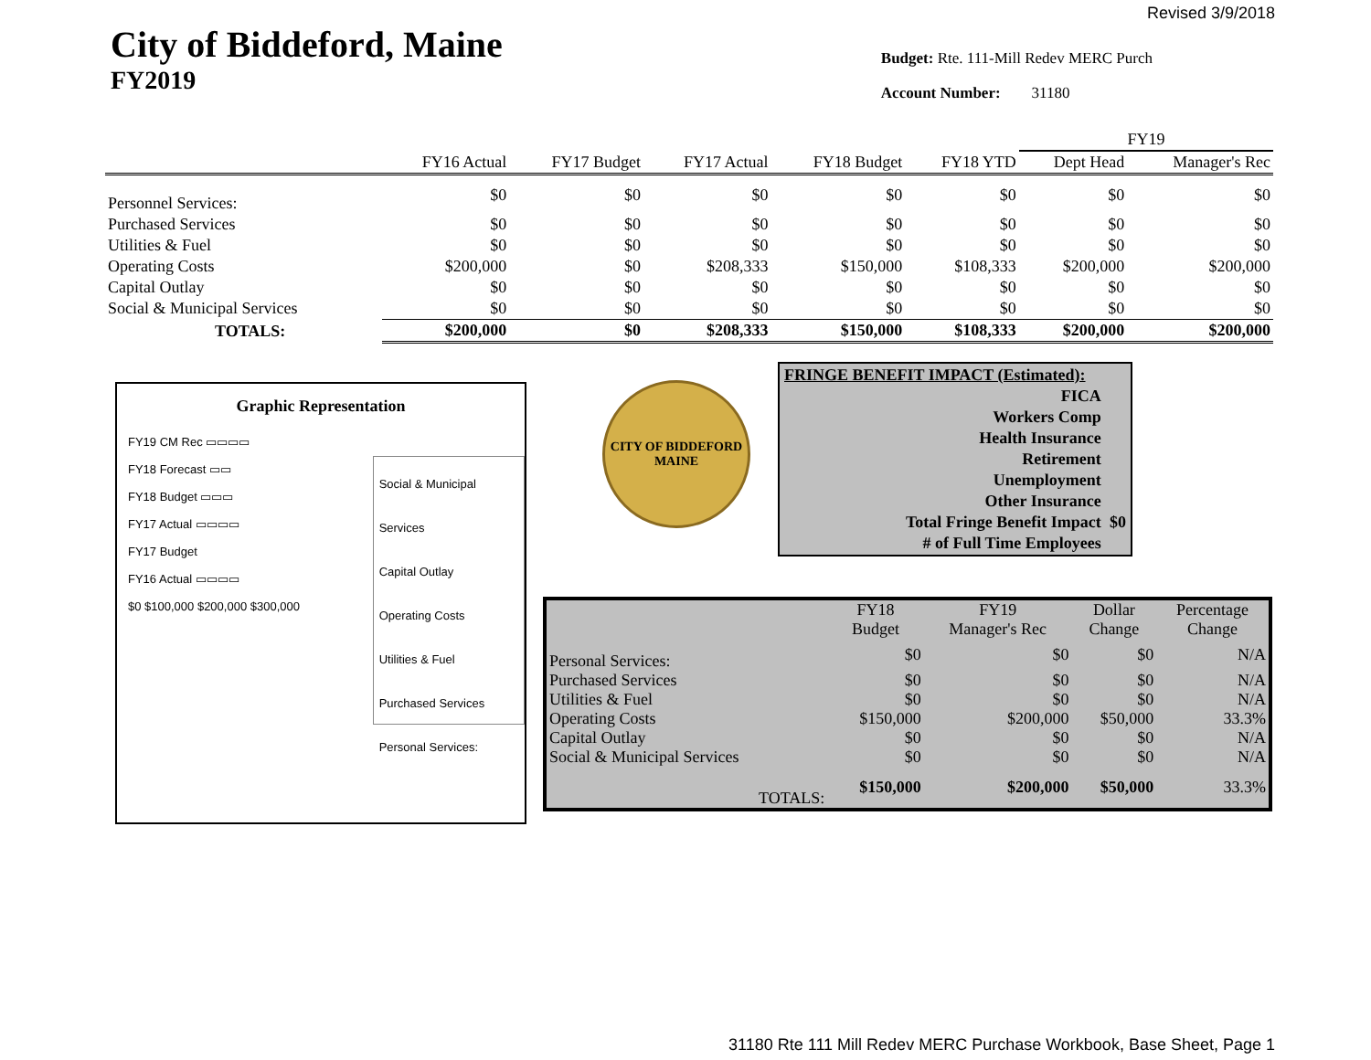Revised 3/9/2018
City of Biddeford, Maine
FY2019
Budget: Rte. 111-Mill Redev MERC Purch
Account Number: 31180
| | | | | | | FY19 | |
| --- | --- | --- | --- | --- | --- | --- | --- |
| | FY16 Actual | FY17 Budget | FY17 Actual | FY18 Budget | FY18 YTD | Dept Head | Manager's Rec |
| Personnel Services: | $0 | $0 | $0 | $0 | $0 | $0 | $0 |
| Purchased Services | $0 | $0 | $0 | $0 | $0 | $0 | $0 |
| Utilities & Fuel | $0 | $0 | $0 | $0 | $0 | $0 | $0 |
| Operating Costs | $200,000 | $0 | $208,333 | $150,000 | $108,333 | $200,000 | $200,000 |
| Capital Outlay | $0 | $0 | $0 | $0 | $0 | $0 | $0 |
| Social & Municipal Services | $0 | $0 | $0 | $0 | $0 | $0 | $0 |
| TOTALS: | $200,000 | $0 | $208,333 | $150,000 | $108,333 | $200,000 | $200,000 |
Graphic Representation
FY19 CM Rec ▭▭▭▭
FY18 Forecast ▭▭
FY18 Budget ▭▭▭
FY17 Actual ▭▭▭▭
FY17 Budget
FY16 Actual ▭▭▭▭
$0 $100,000 $200,000 $300,000
Social & Municipal Services
Capital Outlay
Operating Costs
Utilities & Fuel
Purchased Services
Personal Services:
CITY OF BIDDEFORD
MAINE
| FRINGE BENEFIT IMPACT (Estimated): | |
| FICA | |
| Workers Comp | |
| Health Insurance | |
| Retirement | |
| Unemployment | |
| Other Insurance | |
| Total Fringe Benefit Impact | $0 |
| # of Full Time Employees | |
| | FY18 Budget | FY19 Manager's Rec | Dollar Change | Percentage Change |
| --- | --- | --- | --- | --- |
| Personal Services: | $0 | $0 | $0 | N/A |
| Purchased Services | $0 | $0 | $0 | N/A |
| Utilities & Fuel | $0 | $0 | $0 | N/A |
| Operating Costs | $150,000 | $200,000 | $50,000 | 33.3% |
| Capital Outlay | $0 | $0 | $0 | N/A |
| Social & Municipal Services | $0 | $0 | $0 | N/A |
| TOTALS: | $150,000 | $200,000 | $50,000 | 33.3% |
31180 Rte 111 Mill Redev MERC Purchase Workbook, Base Sheet, Page 1